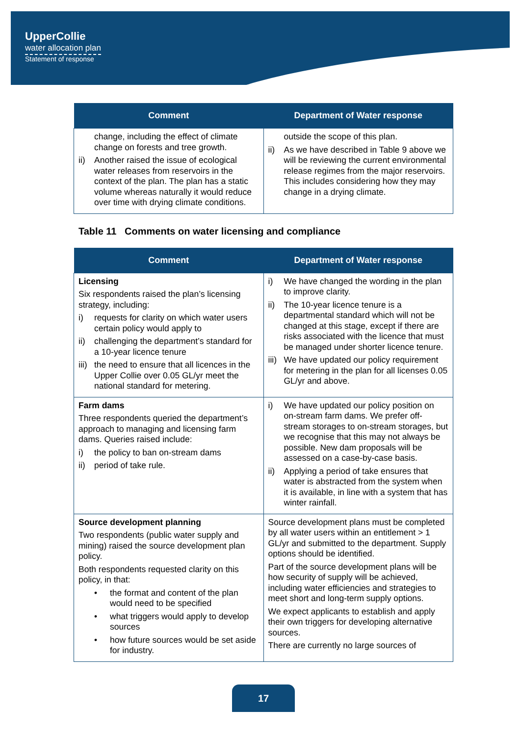UpperCollie
water allocation plan
Statement of response
| Comment | Department of Water response |
| --- | --- |
| change, including the effect of climate change on forests and tree growth. ii) Another raised the issue of ecological water releases from reservoirs in the context of the plan. The plan has a static volume whereas naturally it would reduce over time with drying climate conditions. | outside the scope of this plan. ii) As we have described in Table 9 above we will be reviewing the current environmental release regimes from the major reservoirs. This includes considering how they may change in a drying climate. |
Table 11 Comments on water licensing and compliance
| Comment | Department of Water response |
| --- | --- |
| Licensing Six respondents raised the plan’s licensing strategy, including: i) requests for clarity on which water users certain policy would apply to ii) challenging the department’s standard for a 10-year licence tenure iii) the need to ensure that all licences in the Upper Collie over 0.05 GL/yr meet the national standard for metering. | i) We have changed the wording in the plan to improve clarity. ii) The 10-year licence tenure is a departmental standard which will not be changed at this stage, except if there are risks associated with the licence that must be managed under shorter licence tenure. iii) We have updated our policy requirement for metering in the plan for all licenses 0.05 GL/yr and above. |
| Farm dams Three respondents queried the department’s approach to managing and licensing farm dams. Queries raised include: i) the policy to ban on-stream dams ii) period of take rule. | i) We have updated our policy position on on-stream farm dams. We prefer off-stream storages to on-stream storages, but we recognise that this may not always be possible. New dam proposals will be assessed on a case-by-case basis. ii) Applying a period of take ensures that water is abstracted from the system when it is available, in line with a system that has winter rainfall. |
| Source development planning Two respondents (public water supply and mining) raised the source development plan policy. Both respondents requested clarity on this policy, in that: • the format and content of the plan would need to be specified • what triggers would apply to develop sources • how future sources would be set aside for industry. | Source development plans must be completed by all water users within an entitlement > 1 GL/yr and submitted to the department. Supply options should be identified. Part of the source development plans will be how security of supply will be achieved, including water efficiencies and strategies to meet short and long-term supply options. We expect applicants to establish and apply their own triggers for developing alternative sources. There are currently no large sources of |
17